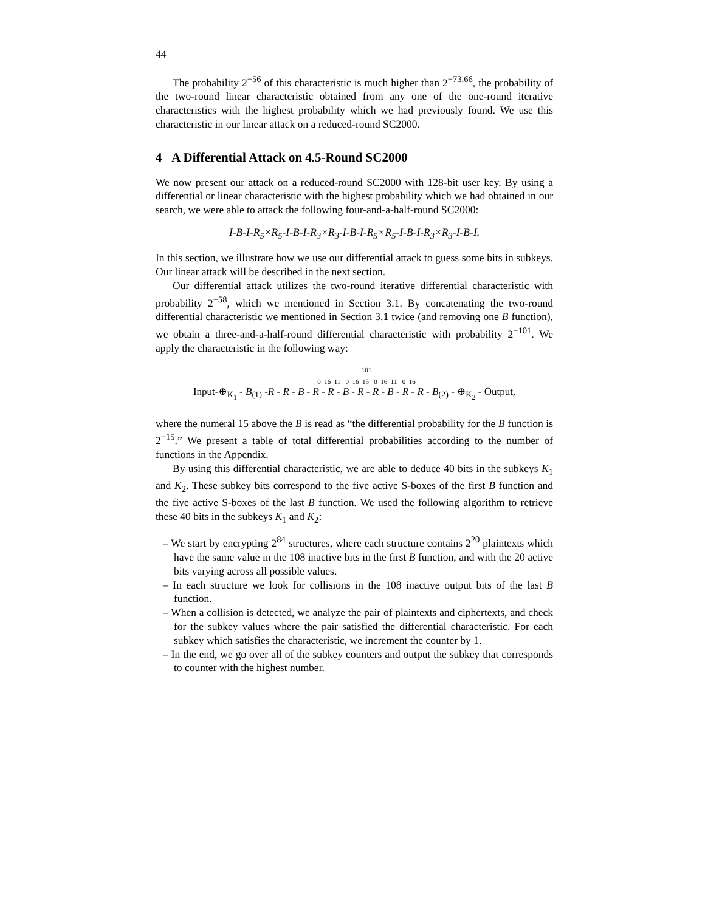44
The probability 2<sup>−56</sup> of this characteristic is much higher than 2<sup>−73.66</sup>, the probability of the two-round linear characteristic obtained from any one of the one-round iterative characteristics with the highest probability which we had previously found. We use this characteristic in our linear attack on a reduced-round SC2000.
4 A Differential Attack on 4.5-Round SC2000
We now present our attack on a reduced-round SC2000 with 128-bit user key. By using a differential or linear characteristic with the highest probability which we had obtained in our search, we were able to attack the following four-and-a-half-round SC2000:
I-B-I-R<sub>5</sub>×R<sub>5</sub>-I-B-I-R<sub>3</sub>×R<sub>3</sub>-I-B-I-R<sub>5</sub>×R<sub>5</sub>-I-B-I-R<sub>3</sub>×R<sub>3</sub>-I-B-I.
In this section, we illustrate how we use our differential attack to guess some bits in subkeys. Our linear attack will be described in the next section.
Our differential attack utilizes the two-round iterative differential characteristic with probability 2<sup>−58</sup>, which we mentioned in Section 3.1. By concatenating the two-round differential characteristic we mentioned in Section 3.1 twice (and removing one B function), we obtain a three-and-a-half-round differential characteristic with probability 2<sup>−101</sup>. We apply the characteristic in the following way:
101
0 16 11 0 16 15 0 16 11 0 16
Input-⊕<sub>K<sub>1</sub></sub> - B<sub>(1)</sub> -R - R - B - R - R - B - R - R - B - R - R - B<sub>(2)</sub> - ⊕<sub>K<sub>2</sub></sub> - Output,
where the numeral 15 above the B is read as “the differential probability for the B function is 2<sup>−15</sup>.” We present a table of total differential probabilities according to the number of functions in the Appendix.
By using this differential characteristic, we are able to deduce 40 bits in the subkeys K<sub>1</sub> and K<sub>2</sub>. These subkey bits correspond to the five active S-boxes of the first B function and the five active S-boxes of the last B function. We used the following algorithm to retrieve these 40 bits in the subkeys K<sub>1</sub> and K<sub>2</sub>:
– We start by encrypting 2<sup>84</sup> structures, where each structure contains 2<sup>20</sup> plaintexts which have the same value in the 108 inactive bits in the first B function, and with the 20 active bits varying across all possible values.
– In each structure we look for collisions in the 108 inactive output bits of the last B function.
– When a collision is detected, we analyze the pair of plaintexts and ciphertexts, and check for the subkey values where the pair satisfied the differential characteristic. For each subkey which satisfies the characteristic, we increment the counter by 1.
– In the end, we go over all of the subkey counters and output the subkey that corresponds to counter with the highest number.